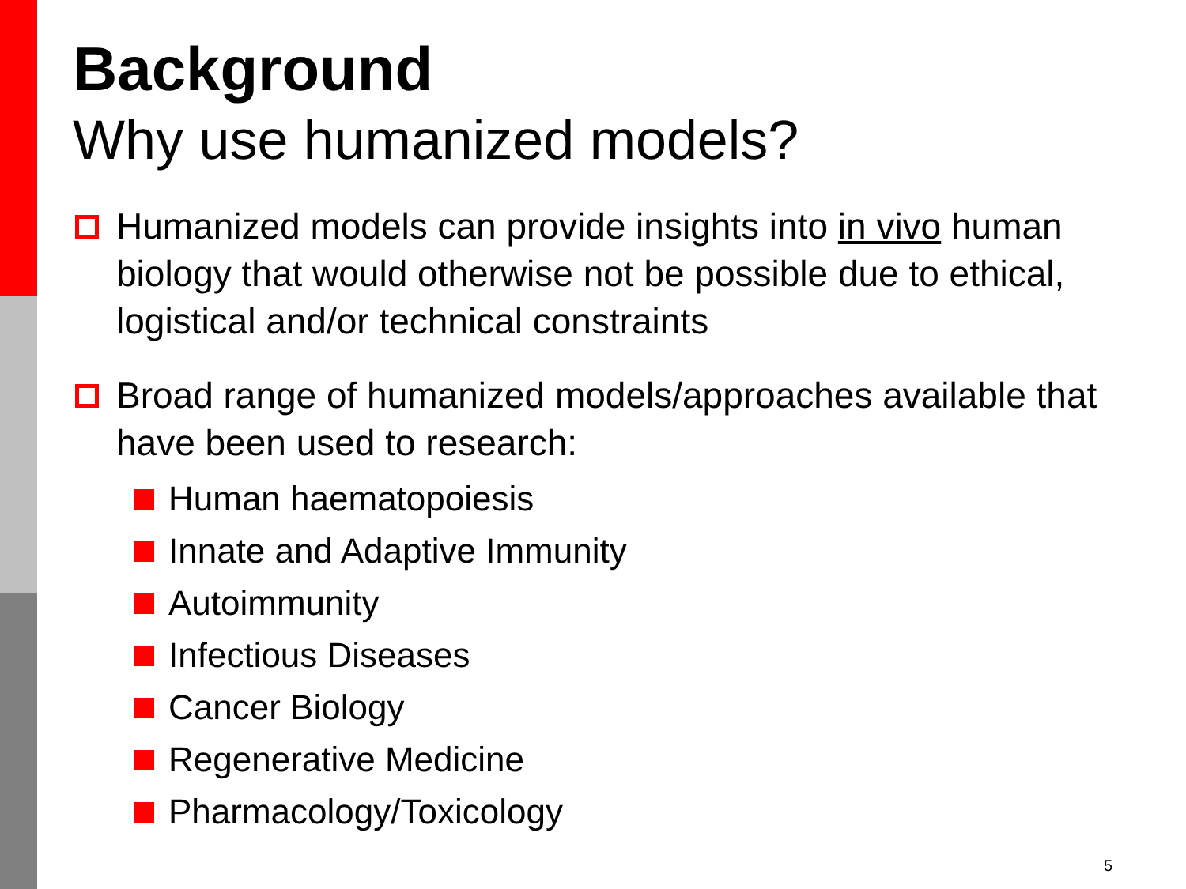Background
Why use humanized models?
Humanized models can provide insights into in vivo human biology that would otherwise not be possible due to ethical, logistical and/or technical constraints
Broad range of humanized models/approaches available that have been used to research:
Human haematopoiesis
Innate and Adaptive Immunity
Autoimmunity
Infectious Diseases
Cancer Biology
Regenerative Medicine
Pharmacology/Toxicology
5